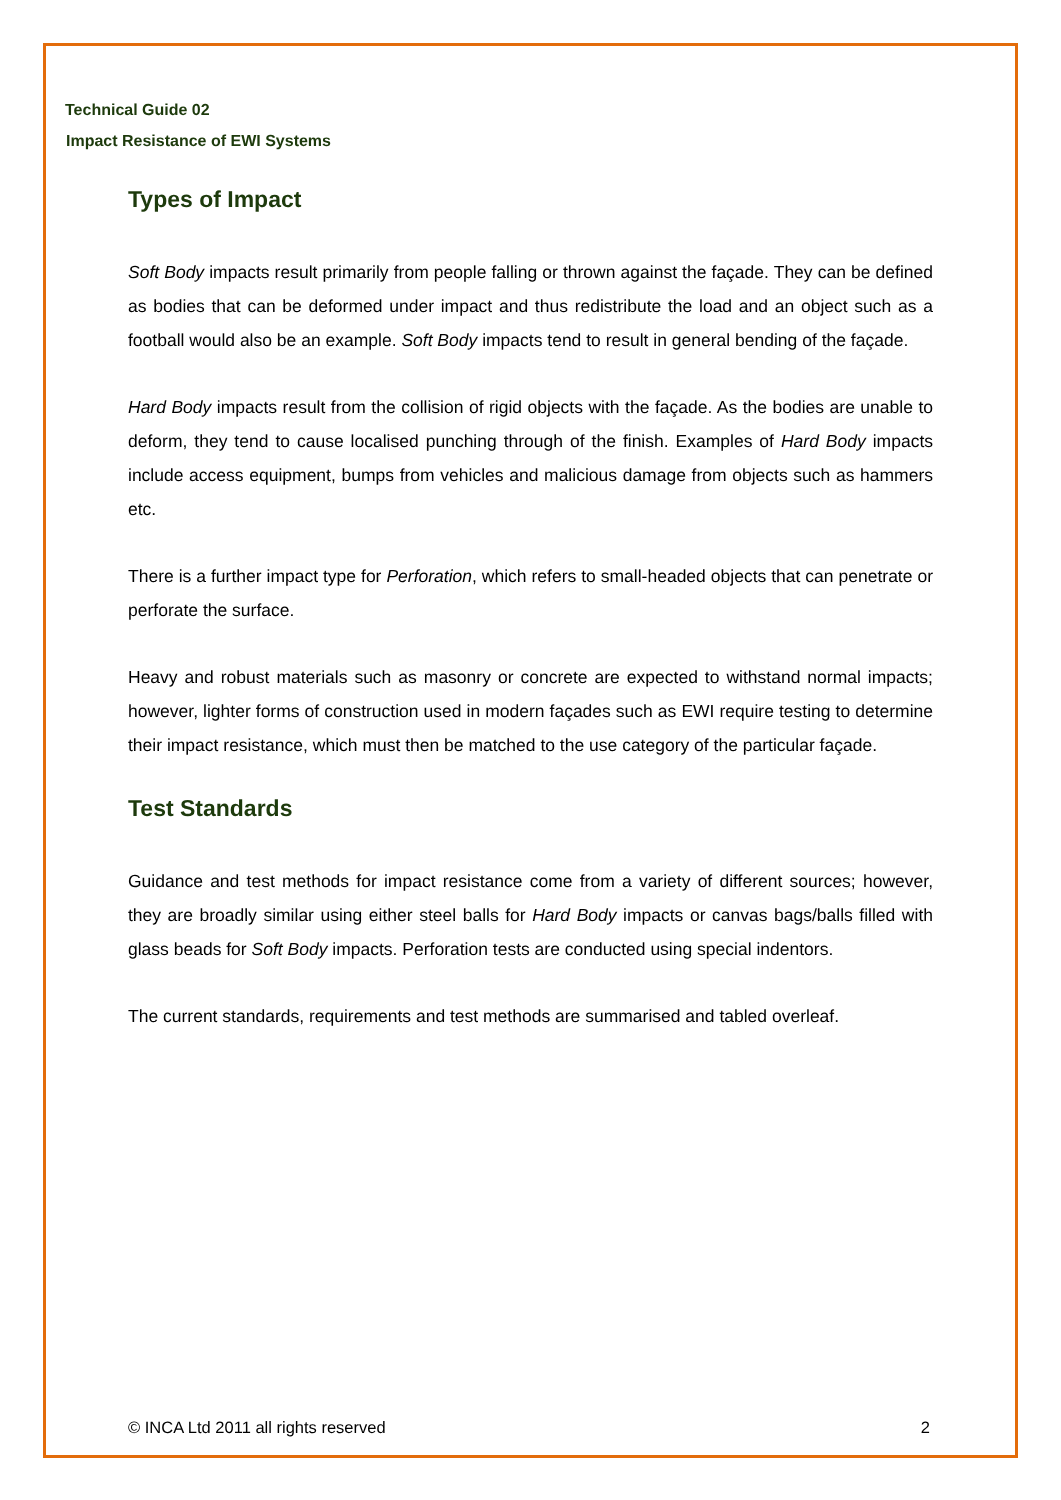Technical Guide 02
Impact Resistance of EWI Systems
Types of Impact
Soft Body impacts result primarily from people falling or thrown against the façade. They can be defined as bodies that can be deformed under impact and thus redistribute the load and an object such as a football would also be an example. Soft Body impacts tend to result in general bending of the façade.
Hard Body impacts result from the collision of rigid objects with the façade. As the bodies are unable to deform, they tend to cause localised punching through of the finish. Examples of Hard Body impacts include access equipment, bumps from vehicles and malicious damage from objects such as hammers etc.
There is a further impact type for Perforation, which refers to small-headed objects that can penetrate or perforate the surface.
Heavy and robust materials such as masonry or concrete are expected to withstand normal impacts; however, lighter forms of construction used in modern façades such as EWI require testing to determine their impact resistance, which must then be matched to the use category of the particular façade.
Test Standards
Guidance and test methods for impact resistance come from a variety of different sources; however, they are broadly similar using either steel balls for Hard Body impacts or canvas bags/balls filled with glass beads for Soft Body impacts. Perforation tests are conducted using special indentors.
The current standards, requirements and test methods are summarised and tabled overleaf.
© INCA Ltd 2011 all rights reserved 2